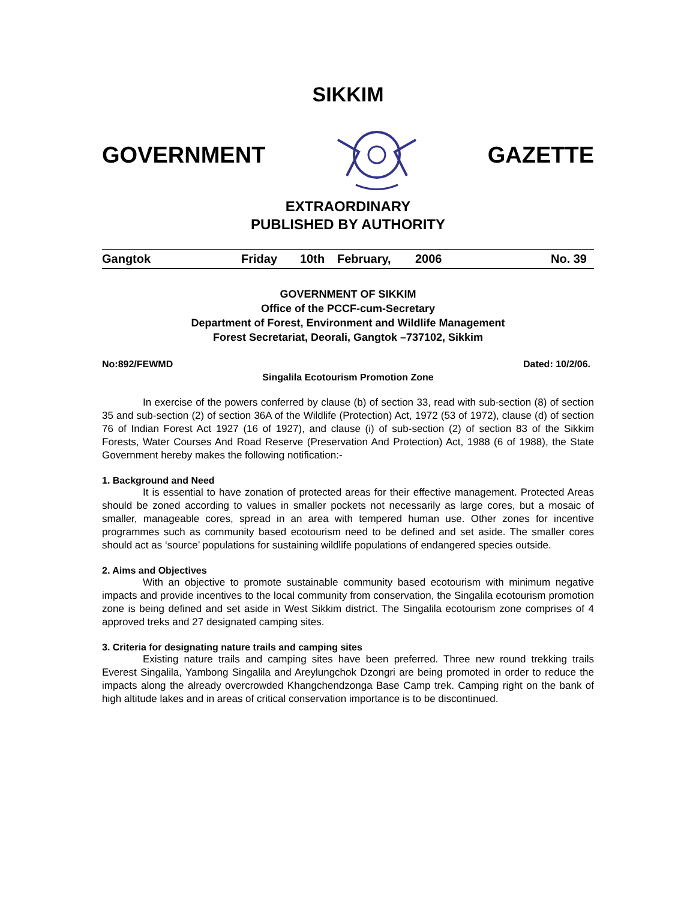SIKKIM
GOVERNMENT GAZETTE
EXTRAORDINARY
PUBLISHED BY AUTHORITY
Gangtok Friday 10th February, 2006 No. 39
GOVERNMENT OF SIKKIM
Office of the PCCF-cum-Secretary
Department of Forest, Environment and Wildlife Management
Forest Secretariat, Deorali, Gangtok –737102, Sikkim
No:892/FEWMD Dated: 10/2/06.
Singalila Ecotourism Promotion Zone
In exercise of the powers conferred by clause (b) of section 33, read with sub-section (8) of section 35 and sub-section (2) of section 36A of the Wildlife (Protection) Act, 1972 (53 of 1972), clause (d) of section 76 of Indian Forest Act 1927 (16 of 1927), and clause (i) of sub-section (2) of section 83 of the Sikkim Forests, Water Courses And Road Reserve (Preservation And Protection) Act, 1988 (6 of 1988), the State Government hereby makes the following notification:-
1. Background and Need
It is essential to have zonation of protected areas for their effective management. Protected Areas should be zoned according to values in smaller pockets not necessarily as large cores, but a mosaic of smaller, manageable cores, spread in an area with tempered human use. Other zones for incentive programmes such as community based ecotourism need to be defined and set aside. The smaller cores should act as ‘source’ populations for sustaining wildlife populations of endangered species outside.
2. Aims and Objectives
With an objective to promote sustainable community based ecotourism with minimum negative impacts and provide incentives to the local community from conservation, the Singalila ecotourism promotion zone is being defined and set aside in West Sikkim district. The Singalila ecotourism zone comprises of 4 approved treks and 27 designated camping sites.
3. Criteria for designating nature trails and camping sites
Existing nature trails and camping sites have been preferred. Three new round trekking trails Everest Singalila, Yambong Singalila and Areylungchok Dzongri are being promoted in order to reduce the impacts along the already overcrowded Khangchendzonga Base Camp trek. Camping right on the bank of high altitude lakes and in areas of critical conservation importance is to be discontinued.